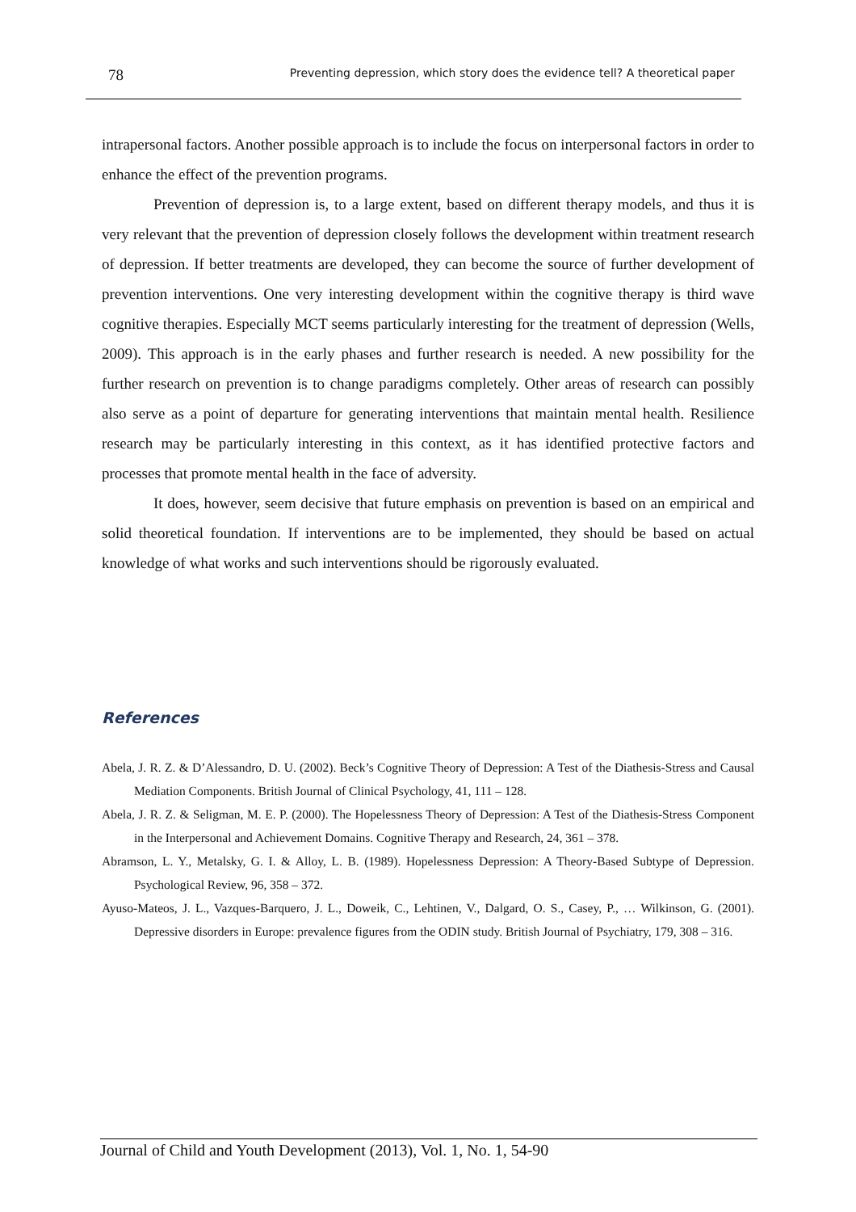78 Preventing depression, which story does the evidence tell? A theoretical paper
intrapersonal factors. Another possible approach is to include the focus on interpersonal factors in order to enhance the effect of the prevention programs.
Prevention of depression is, to a large extent, based on different therapy models, and thus it is very relevant that the prevention of depression closely follows the development within treatment research of depression. If better treatments are developed, they can become the source of further development of prevention interventions. One very interesting development within the cognitive therapy is third wave cognitive therapies. Especially MCT seems particularly interesting for the treatment of depression (Wells, 2009). This approach is in the early phases and further research is needed. A new possibility for the further research on prevention is to change paradigms completely. Other areas of research can possibly also serve as a point of departure for generating interventions that maintain mental health. Resilience research may be particularly interesting in this context, as it has identified protective factors and processes that promote mental health in the face of adversity.
It does, however, seem decisive that future emphasis on prevention is based on an empirical and solid theoretical foundation. If interventions are to be implemented, they should be based on actual knowledge of what works and such interventions should be rigorously evaluated.
References
Abela, J. R. Z. & D’Alessandro, D. U. (2002). Beck’s Cognitive Theory of Depression: A Test of the Diathesis-Stress and Causal Mediation Components. British Journal of Clinical Psychology, 41, 111 – 128.
Abela, J. R. Z. & Seligman, M. E. P. (2000). The Hopelessness Theory of Depression: A Test of the Diathesis-Stress Component in the Interpersonal and Achievement Domains. Cognitive Therapy and Research, 24, 361 – 378.
Abramson, L. Y., Metalsky, G. I. & Alloy, L. B. (1989). Hopelessness Depression: A Theory-Based Subtype of Depression. Psychological Review, 96, 358 – 372.
Ayuso-Mateos, J. L., Vazques-Barquero, J. L., Doweik, C., Lehtinen, V., Dalgard, O. S., Casey, P., … Wilkinson, G. (2001). Depressive disorders in Europe: prevalence figures from the ODIN study. British Journal of Psychiatry, 179, 308 – 316.
Journal of Child and Youth Development (2013), Vol. 1, No. 1, 54-90